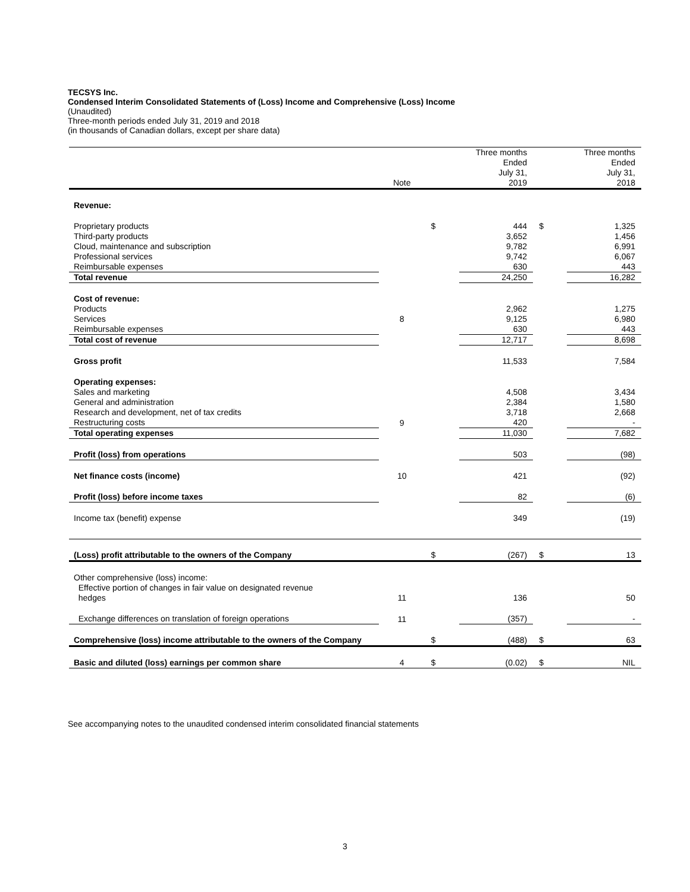TECSYS Inc.
Condensed Interim Consolidated Statements of (Loss) Income and Comprehensive (Loss) Income
(Unaudited)
Three-month periods ended July 31, 2019 and 2018
(in thousands of Canadian dollars, except per share data)
| | Note | | Three months Ended July 31, 2019 | | Three months Ended July 31, 2018 |
| --- | --- | --- | --- | --- | --- |
| Revenue: | | | | | |
| Proprietary products | | $ | 444 | $ | 1,325 |
| Third-party products | | | 3,652 | | 1,456 |
| Cloud, maintenance and subscription | | | 9,782 | | 6,991 |
| Professional services | | | 9,742 | | 6,067 |
| Reimbursable expenses | | | 630 | | 443 |
| Total revenue | | | 24,250 | | 16,282 |
| Cost of revenue: | | | | | |
| Products | | | 2,962 | | 1,275 |
| Services | 8 | | 9,125 | | 6,980 |
| Reimbursable expenses | | | 630 | | 443 |
| Total cost of revenue | | | 12,717 | | 8,698 |
| Gross profit | | | 11,533 | | 7,584 |
| Operating expenses: | | | | | |
| Sales and marketing | | | 4,508 | | 3,434 |
| General and administration | | | 2,384 | | 1,580 |
| Research and development, net of tax credits | | | 3,718 | | 2,668 |
| Restructuring costs | 9 | | 420 | | - |
| Total operating expenses | | | 11,030 | | 7,682 |
| Profit (loss) from operations | | | 503 | | (98) |
| Net finance costs (income) | 10 | | 421 | | (92) |
| Profit (loss) before income taxes | | | 82 | | (6) |
| Income tax (benefit) expense | | | 349 | | (19) |
| (Loss) profit attributable to the owners of the Company | | $ | (267) | $ | 13 |
| Other comprehensive (loss) income: Effective portion of changes in fair value on designated revenue hedges | 11 | | 136 | | 50 |
| Exchange differences on translation of foreign operations | 11 | | (357) | | - |
| Comprehensive (loss) income attributable to the owners of the Company | | $ | (488) | $ | 63 |
| Basic and diluted (loss) earnings per common share | 4 | $ | (0.02) | $ | NIL |
See accompanying notes to the unaudited condensed interim consolidated financial statements
3